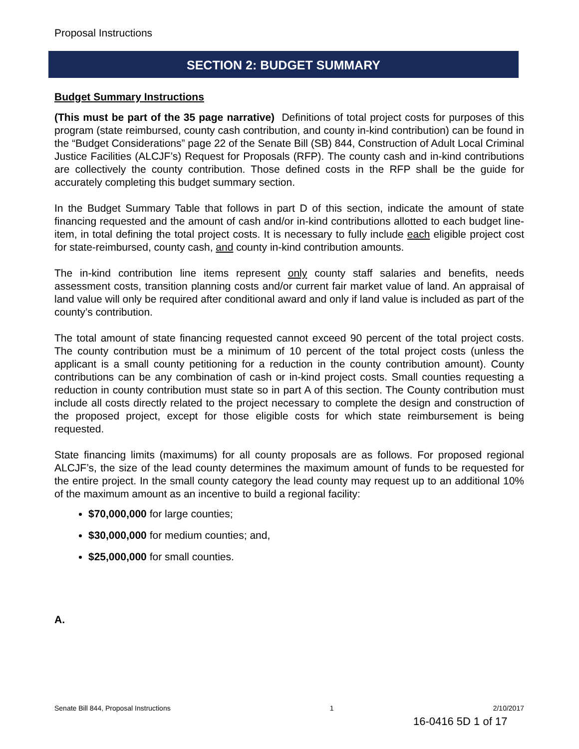Proposal Instructions
SECTION 2: BUDGET SUMMARY
Budget Summary Instructions
(This must be part of the 35 page narrative) Definitions of total project costs for purposes of this program (state reimbursed, county cash contribution, and county in-kind contribution) can be found in the “Budget Considerations” page 22 of the Senate Bill (SB) 844, Construction of Adult Local Criminal Justice Facilities (ALCJF’s) Request for Proposals (RFP). The county cash and in-kind contributions are collectively the county contribution. Those defined costs in the RFP shall be the guide for accurately completing this budget summary section.
In the Budget Summary Table that follows in part D of this section, indicate the amount of state financing requested and the amount of cash and/or in-kind contributions allotted to each budget line-item, in total defining the total project costs. It is necessary to fully include each eligible project cost for state-reimbursed, county cash, and county in-kind contribution amounts.
The in-kind contribution line items represent only county staff salaries and benefits, needs assessment costs, transition planning costs and/or current fair market value of land. An appraisal of land value will only be required after conditional award and only if land value is included as part of the county’s contribution.
The total amount of state financing requested cannot exceed 90 percent of the total project costs. The county contribution must be a minimum of 10 percent of the total project costs (unless the applicant is a small county petitioning for a reduction in the county contribution amount). County contributions can be any combination of cash or in-kind project costs. Small counties requesting a reduction in county contribution must state so in part A of this section. The County contribution must include all costs directly related to the project necessary to complete the design and construction of the proposed project, except for those eligible costs for which state reimbursement is being requested.
State financing limits (maximums) for all county proposals are as follows. For proposed regional ALCJF’s, the size of the lead county determines the maximum amount of funds to be requested for the entire project. In the small county category the lead county may request up to an additional 10% of the maximum amount as an incentive to build a regional facility:
$70,000,000 for large counties;
$30,000,000 for medium counties; and,
$25,000,000 for small counties.
A.
Senate Bill 844, Proposal Instructions 1 2/10/2017
16-0416 5D 1 of 17